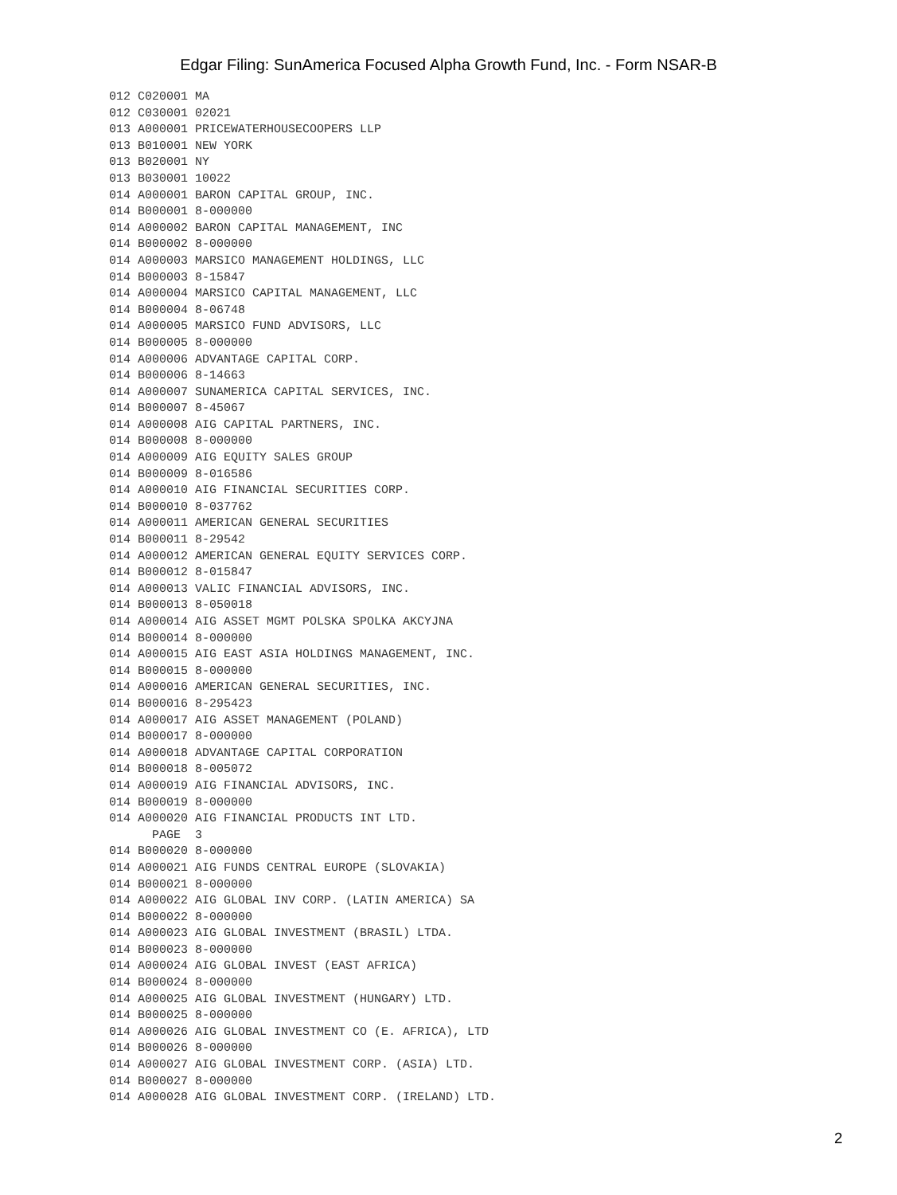Edgar Filing: SunAmerica Focused Alpha Growth Fund, Inc. - Form NSAR-B
012 C020001 MA
012 C030001 02021
013 A000001 PRICEWATERHOUSECOOPERS LLP
013 B010001 NEW YORK
013 B020001 NY
013 B030001 10022
014 A000001 BARON CAPITAL GROUP, INC.
014 B000001 8-000000
014 A000002 BARON CAPITAL MANAGEMENT, INC
014 B000002 8-000000
014 A000003 MARSICO MANAGEMENT HOLDINGS, LLC
014 B000003 8-15847
014 A000004 MARSICO CAPITAL MANAGEMENT, LLC
014 B000004 8-06748
014 A000005 MARSICO FUND ADVISORS, LLC
014 B000005 8-000000
014 A000006 ADVANTAGE CAPITAL CORP.
014 B000006 8-14663
014 A000007 SUNAMERICA CAPITAL SERVICES, INC.
014 B000007 8-45067
014 A000008 AIG CAPITAL PARTNERS, INC.
014 B000008 8-000000
014 A000009 AIG EQUITY SALES GROUP
014 B000009 8-016586
014 A000010 AIG FINANCIAL SECURITIES CORP.
014 B000010 8-037762
014 A000011 AMERICAN GENERAL SECURITIES
014 B000011 8-29542
014 A000012 AMERICAN GENERAL EQUITY SERVICES CORP.
014 B000012 8-015847
014 A000013 VALIC FINANCIAL ADVISORS, INC.
014 B000013 8-050018
014 A000014 AIG ASSET MGMT POLSKA SPOLKA AKCYJNA
014 B000014 8-000000
014 A000015 AIG EAST ASIA HOLDINGS MANAGEMENT, INC.
014 B000015 8-000000
014 A000016 AMERICAN GENERAL SECURITIES, INC.
014 B000016 8-295423
014 A000017 AIG ASSET MANAGEMENT (POLAND)
014 B000017 8-000000
014 A000018 ADVANTAGE CAPITAL CORPORATION
014 B000018 8-005072
014 A000019 AIG FINANCIAL ADVISORS, INC.
014 B000019 8-000000
014 A000020 AIG FINANCIAL PRODUCTS INT LTD.
      PAGE  3
014 B000020 8-000000
014 A000021 AIG FUNDS CENTRAL EUROPE (SLOVAKIA)
014 B000021 8-000000
014 A000022 AIG GLOBAL INV CORP. (LATIN AMERICA) SA
014 B000022 8-000000
014 A000023 AIG GLOBAL INVESTMENT (BRASIL) LTDA.
014 B000023 8-000000
014 A000024 AIG GLOBAL INVEST (EAST AFRICA)
014 B000024 8-000000
014 A000025 AIG GLOBAL INVESTMENT (HUNGARY) LTD.
014 B000025 8-000000
014 A000026 AIG GLOBAL INVESTMENT CO (E. AFRICA), LTD
014 B000026 8-000000
014 A000027 AIG GLOBAL INVESTMENT CORP. (ASIA) LTD.
014 B000027 8-000000
014 A000028 AIG GLOBAL INVESTMENT CORP. (IRELAND) LTD.
2